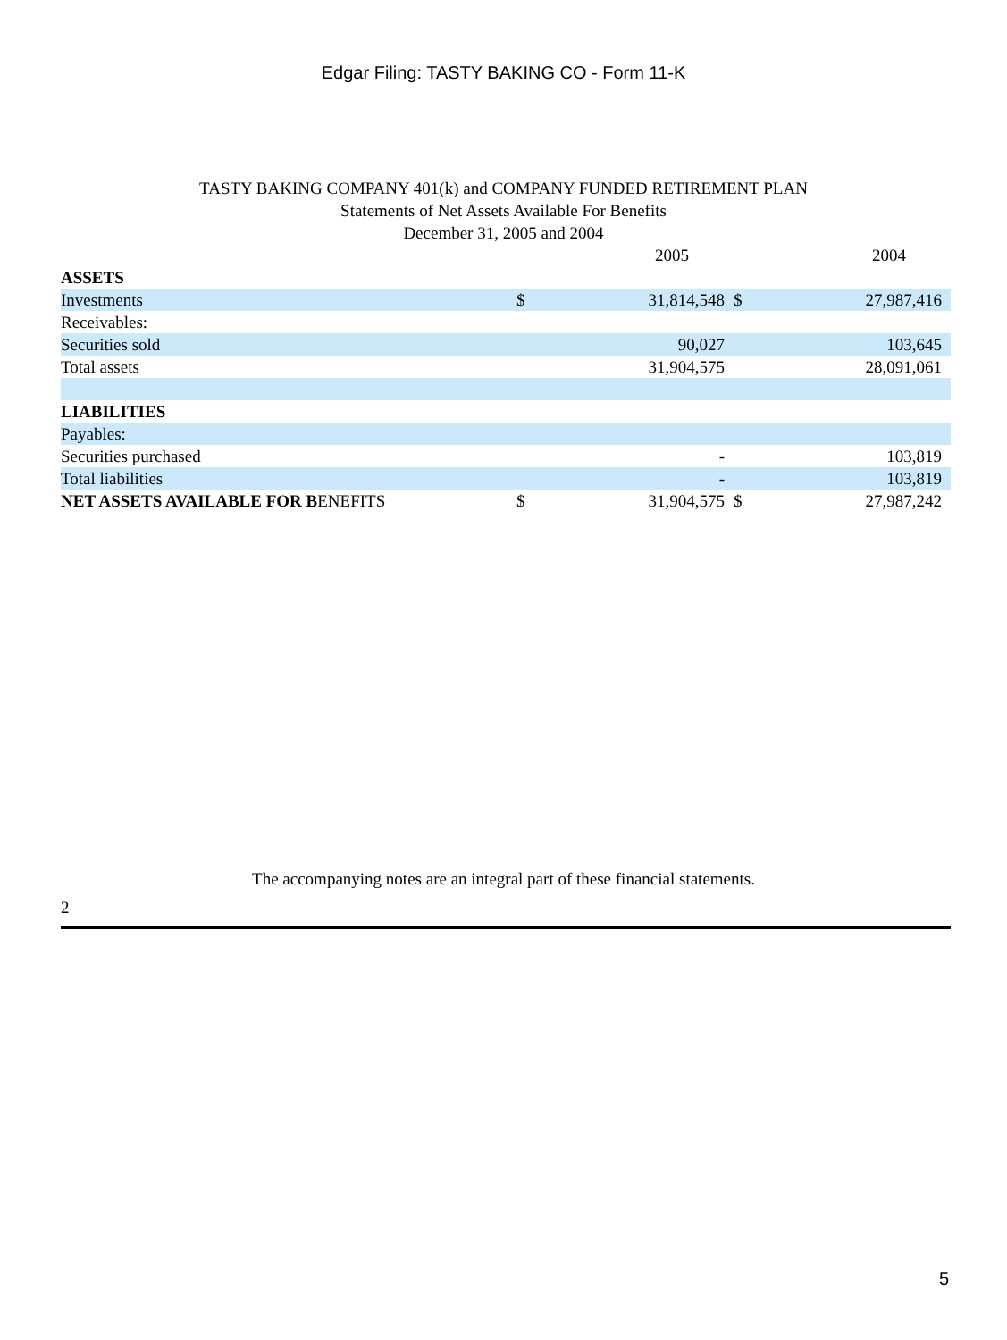Edgar Filing: TASTY BAKING CO - Form 11-K
TASTY BAKING COMPANY 401(k) and COMPANY FUNDED RETIREMENT PLAN
Statements of Net Assets Available For Benefits
December 31, 2005 and 2004
| | | 2005 | | 2004 |
| --- | --- | --- | --- | --- |
| ASSETS | | | | |
| Investments | $ | 31,814,548 | $ | 27,987,416 |
| Receivables: | | | | |
| Securities sold | | 90,027 | | 103,645 |
| Total assets | | 31,904,575 | | 28,091,061 |
| LIABILITIES | | | | |
| Payables: | | | | |
| Securities purchased | | - | | 103,819 |
| Total liabilities | | - | | 103,819 |
| NET ASSETS AVAILABLE FOR B ENEFITS | $ | 31,904,575 | $ | 27,987,242 |
The accompanying notes are an integral part of these financial statements.
2
5